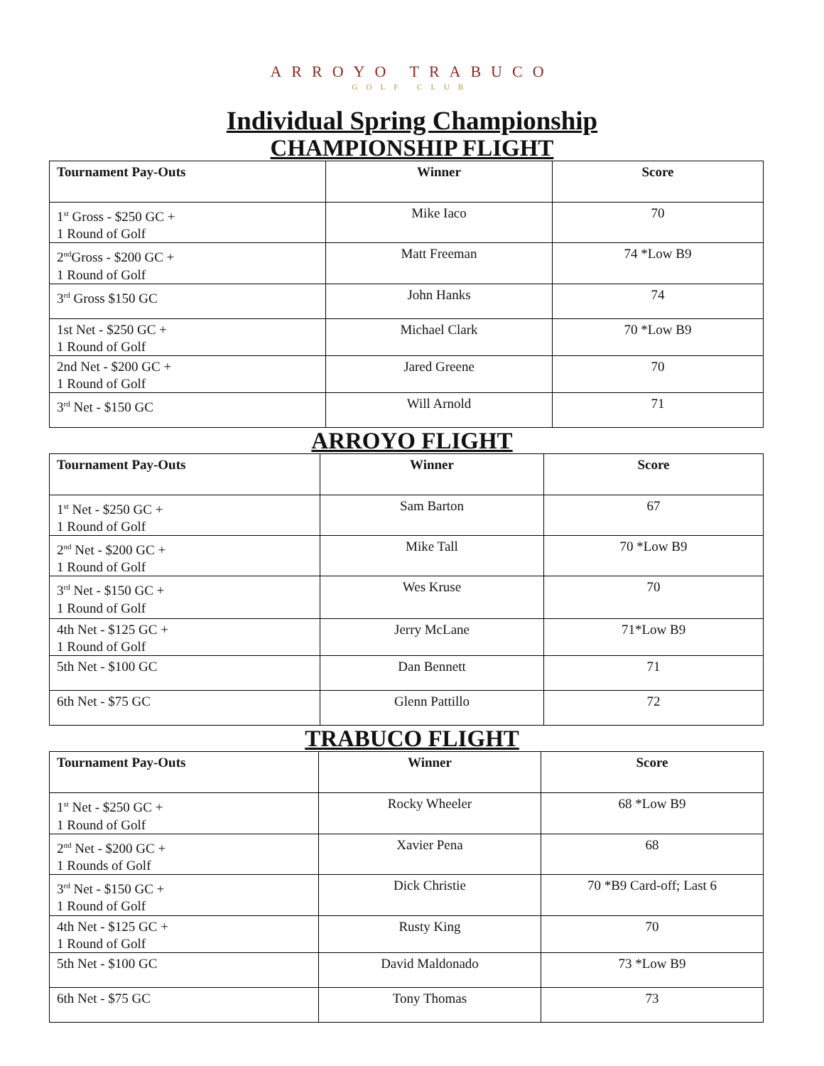ARROYO TRABUCO
GOLF CLUB
Individual Spring Championship
CHAMPIONSHIP FLIGHT
| Tournament Pay-Outs | Winner | Score |
| --- | --- | --- |
| 1<sup>st</sup> Gross - $250 GC + 1 Round of Golf | Mike Iaco | 70 |
| 2<sup>nd</sup>Gross - $200 GC + 1 Round of Golf | Matt Freeman | 74 *Low B9 |
| 3<sup>rd</sup> Gross $150 GC | John Hanks | 74 |
| 1st Net - $250 GC + 1 Round of Golf | Michael Clark | 70 *Low B9 |
| 2nd Net - $200 GC + 1 Round of Golf | Jared Greene | 70 |
| 3<sup>rd</sup> Net - $150 GC | Will Arnold | 71 |
ARROYO FLIGHT
| Tournament Pay-Outs | Winner | Score |
| --- | --- | --- |
| 1<sup>st</sup> Net - $250 GC + 1 Round of Golf | Sam Barton | 67 |
| 2<sup>nd</sup> Net - $200 GC + 1 Round of Golf | Mike Tall | 70 *Low B9 |
| 3<sup>rd</sup> Net - $150 GC + 1 Round of Golf | Wes Kruse | 70 |
| 4th Net - $125 GC + 1 Round of Golf | Jerry McLane | 71*Low B9 |
| 5th Net - $100 GC | Dan Bennett | 71 |
| 6th Net - $75 GC | Glenn Pattillo | 72 |
TRABUCO FLIGHT
| Tournament Pay-Outs | Winner | Score |
| --- | --- | --- |
| 1<sup>st</sup> Net - $250 GC + 1 Round of Golf | Rocky Wheeler | 68 *Low B9 |
| 2<sup>nd</sup> Net - $200 GC + 1 Rounds of Golf | Xavier Pena | 68 |
| 3<sup>rd</sup> Net - $150 GC + 1 Round of Golf | Dick Christie | 70 *B9 Card-off; Last 6 |
| 4th Net - $125 GC + 1 Round of Golf | Rusty King | 70 |
| 5th Net - $100 GC | David Maldonado | 73 *Low B9 |
| 6th Net - $75 GC | Tony Thomas | 73 |